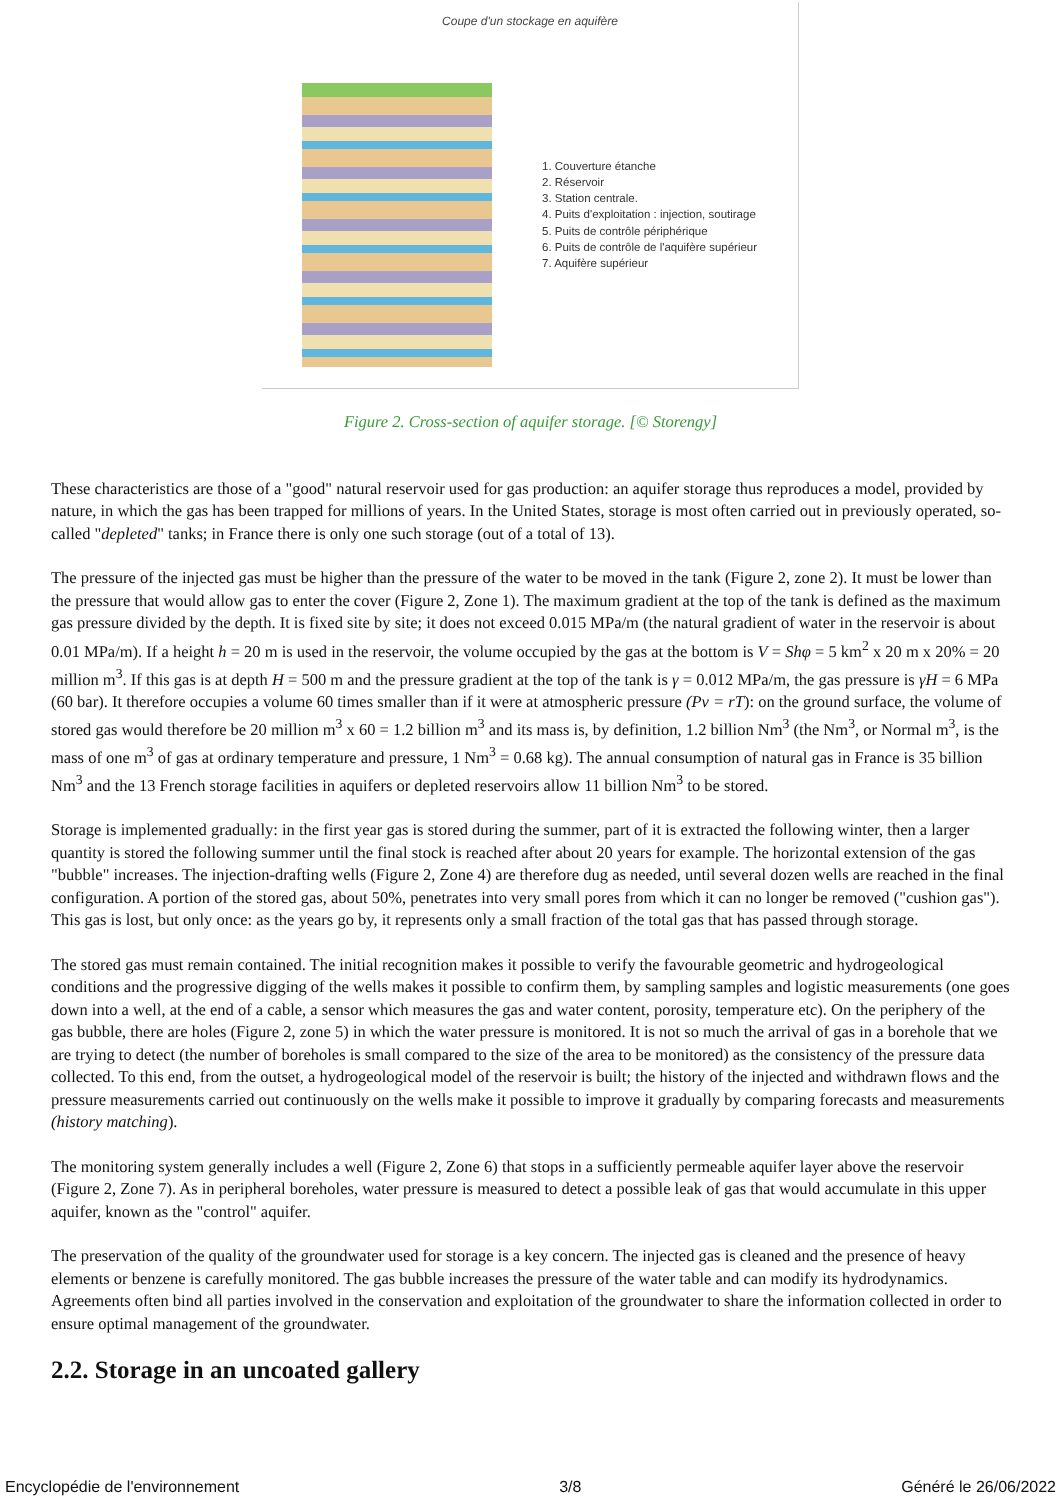Coupe d'un stockage en aquifère
1. Couverture étanche
2. Réservoir
3. Station centrale.
4. Puits d'exploitation : injection, soutirage
5. Puits de contrôle périphérique
6. Puits de contrôle de l'aquifère supérieur
7. Aquifère supérieur
Figure 2. Cross-section of aquifer storage. [© Storengy]
These characteristics are those of a "good" natural reservoir used for gas production: an aquifer storage thus reproduces a model, provided by nature, in which the gas has been trapped for millions of years. In the United States, storage is most often carried out in previously operated, so-called "depleted" tanks; in France there is only one such storage (out of a total of 13).
The pressure of the injected gas must be higher than the pressure of the water to be moved in the tank (Figure 2, zone 2). It must be lower than the pressure that would allow gas to enter the cover (Figure 2, Zone 1). The maximum gradient at the top of the tank is defined as the maximum gas pressure divided by the depth. It is fixed site by site; it does not exceed 0.015 MPa/m (the natural gradient of water in the reservoir is about 0.01 MPa/m). If a height h = 20 m is used in the reservoir, the volume occupied by the gas at the bottom is V = Shφ = 5 km<sup>2</sup> x 20 m x 20% = 20 million m<sup>3</sup>. If this gas is at depth H = 500 m and the pressure gradient at the top of the tank is γ = 0.012 MPa/m, the gas pressure is γH = 6 MPa (60 bar). It therefore occupies a volume 60 times smaller than if it were at atmospheric pressure (Pv = rT): on the ground surface, the volume of stored gas would therefore be 20 million m<sup>3</sup> x 60 = 1.2 billion m<sup>3</sup> and its mass is, by definition, 1.2 billion Nm<sup>3</sup> (the Nm<sup>3</sup>, or Normal m<sup>3</sup>, is the mass of one m<sup>3</sup> of gas at ordinary temperature and pressure, 1 Nm<sup>3</sup> = 0.68 kg). The annual consumption of natural gas in France is 35 billion Nm<sup>3</sup> and the 13 French storage facilities in aquifers or depleted reservoirs allow 11 billion Nm<sup>3</sup> to be stored.
Storage is implemented gradually: in the first year gas is stored during the summer, part of it is extracted the following winter, then a larger quantity is stored the following summer until the final stock is reached after about 20 years for example. The horizontal extension of the gas "bubble" increases. The injection-drafting wells (Figure 2, Zone 4) are therefore dug as needed, until several dozen wells are reached in the final configuration. A portion of the stored gas, about 50%, penetrates into very small pores from which it can no longer be removed ("cushion gas"). This gas is lost, but only once: as the years go by, it represents only a small fraction of the total gas that has passed through storage.
The stored gas must remain contained. The initial recognition makes it possible to verify the favourable geometric and hydrogeological conditions and the progressive digging of the wells makes it possible to confirm them, by sampling samples and logistic measurements (one goes down into a well, at the end of a cable, a sensor which measures the gas and water content, porosity, temperature etc). On the periphery of the gas bubble, there are holes (Figure 2, zone 5) in which the water pressure is monitored. It is not so much the arrival of gas in a borehole that we are trying to detect (the number of boreholes is small compared to the size of the area to be monitored) as the consistency of the pressure data collected. To this end, from the outset, a hydrogeological model of the reservoir is built; the history of the injected and withdrawn flows and the pressure measurements carried out continuously on the wells make it possible to improve it gradually by comparing forecasts and measurements (history matching).
The monitoring system generally includes a well (Figure 2, Zone 6) that stops in a sufficiently permeable aquifer layer above the reservoir (Figure 2, Zone 7). As in peripheral boreholes, water pressure is measured to detect a possible leak of gas that would accumulate in this upper aquifer, known as the "control" aquifer.
The preservation of the quality of the groundwater used for storage is a key concern. The injected gas is cleaned and the presence of heavy elements or benzene is carefully monitored. The gas bubble increases the pressure of the water table and can modify its hydrodynamics. Agreements often bind all parties involved in the conservation and exploitation of the groundwater to share the information collected in order to ensure optimal management of the groundwater.
2.2. Storage in an uncoated gallery
Encyclopédie de l'environnement 3/8 Généré le 26/06/2022